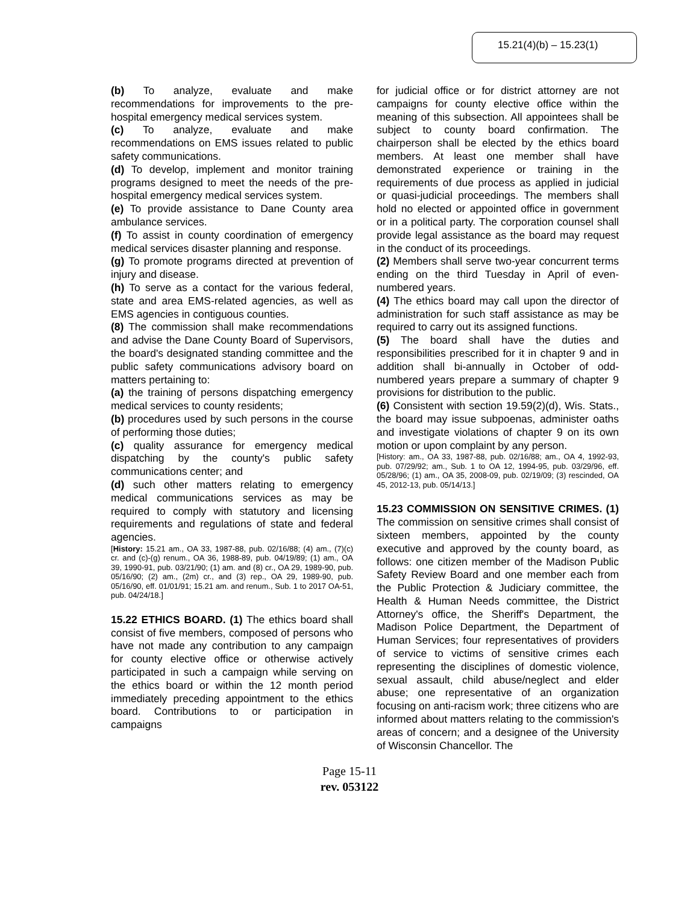15.21(4)(b) – 15.23(1)
(b) To analyze, evaluate and make recommendations for improvements to the pre-hospital emergency medical services system.
(c) To analyze, evaluate and make recommendations on EMS issues related to public safety communications.
(d) To develop, implement and monitor training programs designed to meet the needs of the pre-hospital emergency medical services system.
(e) To provide assistance to Dane County area ambulance services.
(f) To assist in county coordination of emergency medical services disaster planning and response.
(g) To promote programs directed at prevention of injury and disease.
(h) To serve as a contact for the various federal, state and area EMS-related agencies, as well as EMS agencies in contiguous counties.
(8) The commission shall make recommendations and advise the Dane County Board of Supervisors, the board's designated standing committee and the public safety communications advisory board on matters pertaining to:
(a) the training of persons dispatching emergency medical services to county residents;
(b) procedures used by such persons in the course of performing those duties;
(c) quality assurance for emergency medical dispatching by the county's public safety communications center; and
(d) such other matters relating to emergency medical communications services as may be required to comply with statutory and licensing requirements and regulations of state and federal agencies.
[History: 15.21 am., OA 33, 1987-88, pub. 02/16/88; (4) am., (7)(c) cr. and (c)-(g) renum., OA 36, 1988-89, pub. 04/19/89; (1) am., OA 39, 1990-91, pub. 03/21/90; (1) am. and (8) cr., OA 29, 1989-90, pub. 05/16/90; (2) am., (2m) cr., and (3) rep., OA 29, 1989-90, pub. 05/16/90, eff. 01/01/91; 15.21 am. and renum., Sub. 1 to 2017 OA-51, pub. 04/24/18.]
15.22 ETHICS BOARD. (1) The ethics board shall consist of five members, composed of persons who have not made any contribution to any campaign for county elective office or otherwise actively participated in such a campaign while serving on the ethics board or within the 12 month period immediately preceding appointment to the ethics board. Contributions to or participation in campaigns
for judicial office or for district attorney are not campaigns for county elective office within the meaning of this subsection. All appointees shall be subject to county board confirmation. The chairperson shall be elected by the ethics board members. At least one member shall have demonstrated experience or training in the requirements of due process as applied in judicial or quasi-judicial proceedings. The members shall hold no elected or appointed office in government or in a political party. The corporation counsel shall provide legal assistance as the board may request in the conduct of its proceedings.
(2) Members shall serve two-year concurrent terms ending on the third Tuesday in April of even-numbered years.
(4) The ethics board may call upon the director of administration for such staff assistance as may be required to carry out its assigned functions.
(5) The board shall have the duties and responsibilities prescribed for it in chapter 9 and in addition shall bi-annually in October of odd-numbered years prepare a summary of chapter 9 provisions for distribution to the public.
(6) Consistent with section 19.59(2)(d), Wis. Stats., the board may issue subpoenas, administer oaths and investigate violations of chapter 9 on its own motion or upon complaint by any person.
[History: am., OA 33, 1987-88, pub. 02/16/88; am., OA 4, 1992-93, pub. 07/29/92; am., Sub. 1 to OA 12, 1994-95, pub. 03/29/96, eff. 05/28/96; (1) am., OA 35, 2008-09, pub. 02/19/09; (3) rescinded, OA 45, 2012-13, pub. 05/14/13.]
15.23 COMMISSION ON SENSITIVE CRIMES. (1) The commission on sensitive crimes shall consist of sixteen members, appointed by the county executive and approved by the county board, as follows: one citizen member of the Madison Public Safety Review Board and one member each from the Public Protection & Judiciary committee, the Health & Human Needs committee, the District Attorney's office, the Sheriff's Department, the Madison Police Department, the Department of Human Services; four representatives of providers of service to victims of sensitive crimes each representing the disciplines of domestic violence, sexual assault, child abuse/neglect and elder abuse; one representative of an organization focusing on anti-racism work; three citizens who are informed about matters relating to the commission's areas of concern; and a designee of the University of Wisconsin Chancellor. The
Page 15-11
rev. 053122